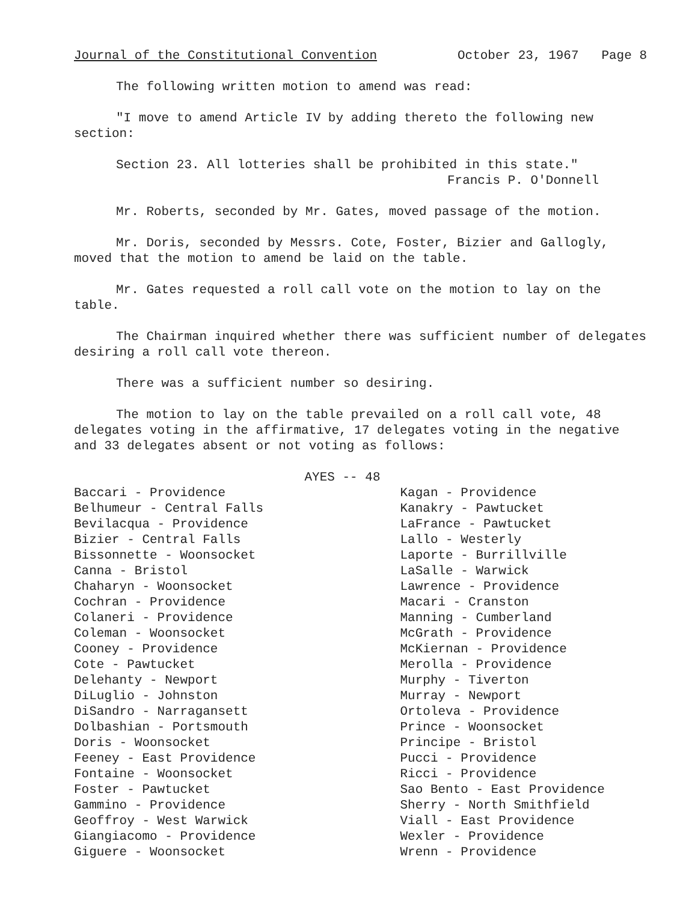Journal of the Constitutional Convention October 23, 1967 Page 8
The following written motion to amend was read:
"I move to amend Article IV by adding thereto the following new section:
Section 23. All lotteries shall be prohibited in this state."
Francis P. O'Donnell
Mr. Roberts, seconded by Mr. Gates, moved passage of the motion.
Mr. Doris, seconded by Messrs. Cote, Foster, Bizier and Gallogly, moved that the motion to amend be laid on the table.
Mr. Gates requested a roll call vote on the motion to lay on the table.
The Chairman inquired whether there was sufficient number of delegates desiring a roll call vote thereon.
There was a sufficient number so desiring.
The motion to lay on the table prevailed on a roll call vote, 48 delegates voting in the affirmative, 17 delegates voting in the negative and 33 delegates absent or not voting as follows:
AYES -- 48
Baccari - Providence
Belhumeur - Central Falls
Bevilacqua - Providence
Bizier - Central Falls
Bissonnette - Woonsocket
Canna - Bristol
Chaharyn - Woonsocket
Cochran - Providence
Colaneri - Providence
Coleman - Woonsocket
Cooney - Providence
Cote - Pawtucket
Delehanty - Newport
DiLuglio - Johnston
DiSandro - Narragansett
Dolbashian - Portsmouth
Doris - Woonsocket
Feeney - East Providence
Fontaine - Woonsocket
Foster - Pawtucket
Gammino - Providence
Geoffroy - West Warwick
Giangiacomo - Providence
Giguere - Woonsocket
Kagan - Providence
Kanakry - Pawtucket
LaFrance - Pawtucket
Lallo - Westerly
Laporte - Burrillville
LaSalle - Warwick
Lawrence - Providence
Macari - Cranston
Manning - Cumberland
McGrath - Providence
McKiernan - Providence
Merolla - Providence
Murphy - Tiverton
Murray - Newport
Ortoleva - Providence
Prince - Woonsocket
Principe - Bristol
Pucci - Providence
Ricci - Providence
Sao Bento - East Providence
Sherry - North Smithfield
Viall - East Providence
Wexler - Providence
Wrenn - Providence